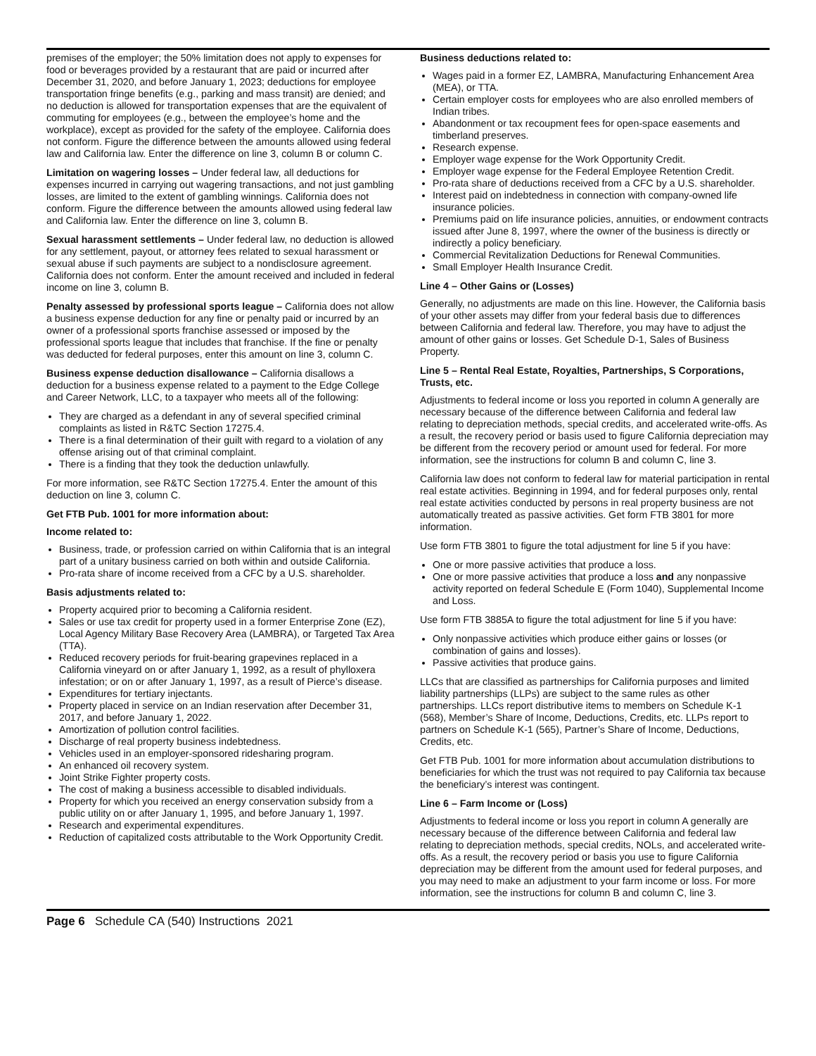premises of the employer; the 50% limitation does not apply to expenses for food or beverages provided by a restaurant that are paid or incurred after December 31, 2020, and before January 1, 2023; deductions for employee transportation fringe benefits (e.g., parking and mass transit) are denied; and no deduction is allowed for transportation expenses that are the equivalent of commuting for employees (e.g., between the employee’s home and the workplace), except as provided for the safety of the employee. California does not conform. Figure the difference between the amounts allowed using federal law and California law. Enter the difference on line 3, column B or column C.
Limitation on wagering losses – Under federal law, all deductions for expenses incurred in carrying out wagering transactions, and not just gambling losses, are limited to the extent of gambling winnings. California does not conform. Figure the difference between the amounts allowed using federal law and California law. Enter the difference on line 3, column B.
Sexual harassment settlements – Under federal law, no deduction is allowed for any settlement, payout, or attorney fees related to sexual harassment or sexual abuse if such payments are subject to a nondisclosure agreement. California does not conform. Enter the amount received and included in federal income on line 3, column B.
Penalty assessed by professional sports league – California does not allow a business expense deduction for any fine or penalty paid or incurred by an owner of a professional sports franchise assessed or imposed by the professional sports league that includes that franchise. If the fine or penalty was deducted for federal purposes, enter this amount on line 3, column C.
Business expense deduction disallowance – California disallows a deduction for a business expense related to a payment to the Edge College and Career Network, LLC, to a taxpayer who meets all of the following:
They are charged as a defendant in any of several specified criminal complaints as listed in R&TC Section 17275.4.
There is a final determination of their guilt with regard to a violation of any offense arising out of that criminal complaint.
There is a finding that they took the deduction unlawfully.
For more information, see R&TC Section 17275.4. Enter the amount of this deduction on line 3, column C.
Get FTB Pub. 1001 for more information about:
Income related to:
Business, trade, or profession carried on within California that is an integral part of a unitary business carried on both within and outside California.
Pro-rata share of income received from a CFC by a U.S. shareholder.
Basis adjustments related to:
Property acquired prior to becoming a California resident.
Sales or use tax credit for property used in a former Enterprise Zone (EZ), Local Agency Military Base Recovery Area (LAMBRA), or Targeted Tax Area (TTA).
Reduced recovery periods for fruit-bearing grapevines replaced in a California vineyard on or after January 1, 1992, as a result of phylloxera infestation; or on or after January 1, 1997, as a result of Pierce’s disease.
Expenditures for tertiary injectants.
Property placed in service on an Indian reservation after December 31, 2017, and before January 1, 2022.
Amortization of pollution control facilities.
Discharge of real property business indebtedness.
Vehicles used in an employer-sponsored ridesharing program.
An enhanced oil recovery system.
Joint Strike Fighter property costs.
The cost of making a business accessible to disabled individuals.
Property for which you received an energy conservation subsidy from a public utility on or after January 1, 1995, and before January 1, 1997.
Research and experimental expenditures.
Reduction of capitalized costs attributable to the Work Opportunity Credit.
Business deductions related to:
Wages paid in a former EZ, LAMBRA, Manufacturing Enhancement Area (MEA), or TTA.
Certain employer costs for employees who are also enrolled members of Indian tribes.
Abandonment or tax recoupment fees for open-space easements and timberland preserves.
Research expense.
Employer wage expense for the Work Opportunity Credit.
Employer wage expense for the Federal Employee Retention Credit.
Pro-rata share of deductions received from a CFC by a U.S. shareholder.
Interest paid on indebtedness in connection with company-owned life insurance policies.
Premiums paid on life insurance policies, annuities, or endowment contracts issued after June 8, 1997, where the owner of the business is directly or indirectly a policy beneficiary.
Commercial Revitalization Deductions for Renewal Communities.
Small Employer Health Insurance Credit.
Line 4 – Other Gains or (Losses)
Generally, no adjustments are made on this line. However, the California basis of your other assets may differ from your federal basis due to differences between California and federal law. Therefore, you may have to adjust the amount of other gains or losses. Get Schedule D-1, Sales of Business Property.
Line 5 – Rental Real Estate, Royalties, Partnerships, S Corporations, Trusts, etc.
Adjustments to federal income or loss you reported in column A generally are necessary because of the difference between California and federal law relating to depreciation methods, special credits, and accelerated write-offs. As a result, the recovery period or basis used to figure California depreciation may be different from the recovery period or amount used for federal. For more information, see the instructions for column B and column C, line 3.
California law does not conform to federal law for material participation in rental real estate activities. Beginning in 1994, and for federal purposes only, rental real estate activities conducted by persons in real property business are not automatically treated as passive activities. Get form FTB 3801 for more information.
Use form FTB 3801 to figure the total adjustment for line 5 if you have:
One or more passive activities that produce a loss.
One or more passive activities that produce a loss and any nonpassive activity reported on federal Schedule E (Form 1040), Supplemental Income and Loss.
Use form FTB 3885A to figure the total adjustment for line 5 if you have:
Only nonpassive activities which produce either gains or losses (or combination of gains and losses).
Passive activities that produce gains.
LLCs that are classified as partnerships for California purposes and limited liability partnerships (LLPs) are subject to the same rules as other partnerships. LLCs report distributive items to members on Schedule K-1 (568), Member’s Share of Income, Deductions, Credits, etc. LLPs report to partners on Schedule K-1 (565), Partner’s Share of Income, Deductions, Credits, etc.
Get FTB Pub. 1001 for more information about accumulation distributions to beneficiaries for which the trust was not required to pay California tax because the beneficiary’s interest was contingent.
Line 6 – Farm Income or (Loss)
Adjustments to federal income or loss you report in column A generally are necessary because of the difference between California and federal law relating to depreciation methods, special credits, NOLs, and accelerated write-offs. As a result, the recovery period or basis you use to figure California depreciation may be different from the amount used for federal purposes, and you may need to make an adjustment to your farm income or loss. For more information, see the instructions for column B and column C, line 3.
Page 6 Schedule CA (540) Instructions 2021